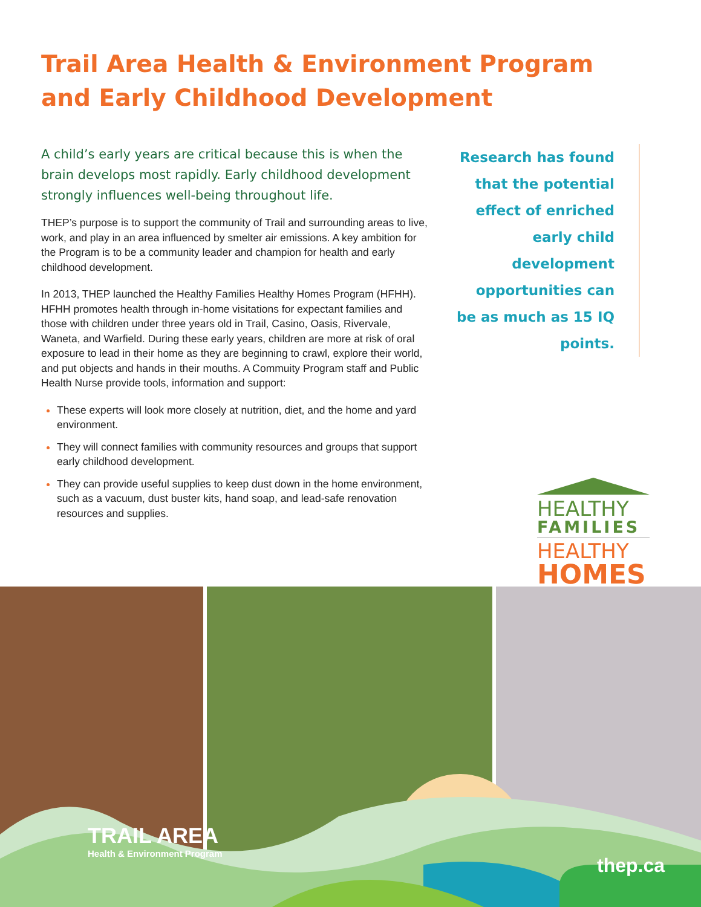Trail Area Health & Environment Program
and Early Childhood Development
A child’s early years are critical because this is when the brain develops most rapidly. Early childhood development strongly influences well-being throughout life.
THEP’s purpose is to support the community of Trail and surrounding areas to live, work, and play in an area influenced by smelter air emissions. A key ambition for the Program is to be a community leader and champion for health and early childhood development.
In 2013, THEP launched the Healthy Families Healthy Homes Program (HFHH). HFHH promotes health through in-home visitations for expectant families and those with children under three years old in Trail, Casino, Oasis, Rivervale, Waneta, and Warfield. During these early years, children are more at risk of oral exposure to lead in their home as they are beginning to crawl, explore their world, and put objects and hands in their mouths. A Commuity Program staff and Public Health Nurse provide tools, information and support:
These experts will look more closely at nutrition, diet, and the home and yard environment.
They will connect families with community resources and groups that support early childhood development.
They can provide useful supplies to keep dust down in the home environment, such as a vacuum, dust buster kits, hand soap, and lead-safe renovation resources and supplies.
Research has found that the potential effect of enriched early child development opportunities can be as much as 15 IQ points.
HEALTHY
FAMILIES
HEALTHY
HOMES
TRAIL AREA
Health & Environment Program
thep.ca